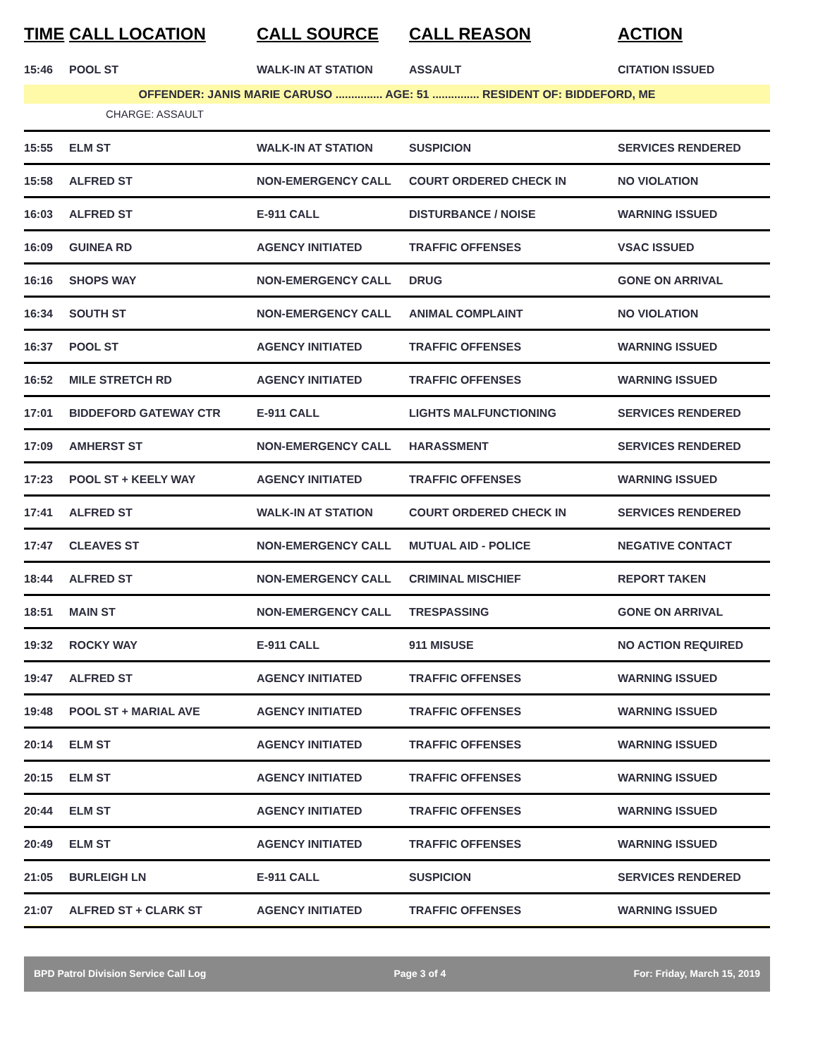| TIME | CALL LOCATION | CALL SOURCE | CALL REASON | ACTION |
| --- | --- | --- | --- | --- |
| 15:46 | POOL ST | WALK-IN AT STATION | ASSAULT | CITATION ISSUED |
| OFFENDER: JANIS MARIE CARUSO ............... AGE: 51 ............... RESIDENT OF: BIDDEFORD, ME | | | | |
| CHARGE: ASSAULT | | | | |
| 15:55 | ELM ST | WALK-IN AT STATION | SUSPICION | SERVICES RENDERED |
| 15:58 | ALFRED ST | NON-EMERGENCY CALL | COURT ORDERED CHECK IN | NO VIOLATION |
| 16:03 | ALFRED ST | E-911 CALL | DISTURBANCE / NOISE | WARNING ISSUED |
| 16:09 | GUINEA RD | AGENCY INITIATED | TRAFFIC OFFENSES | VSAC ISSUED |
| 16:16 | SHOPS WAY | NON-EMERGENCY CALL | DRUG | GONE ON ARRIVAL |
| 16:34 | SOUTH ST | NON-EMERGENCY CALL | ANIMAL COMPLAINT | NO VIOLATION |
| 16:37 | POOL ST | AGENCY INITIATED | TRAFFIC OFFENSES | WARNING ISSUED |
| 16:52 | MILE STRETCH RD | AGENCY INITIATED | TRAFFIC OFFENSES | WARNING ISSUED |
| 17:01 | BIDDEFORD GATEWAY CTR | E-911 CALL | LIGHTS MALFUNCTIONING | SERVICES RENDERED |
| 17:09 | AMHERST ST | NON-EMERGENCY CALL | HARASSMENT | SERVICES RENDERED |
| 17:23 | POOL ST + KEELY WAY | AGENCY INITIATED | TRAFFIC OFFENSES | WARNING ISSUED |
| 17:41 | ALFRED ST | WALK-IN AT STATION | COURT ORDERED CHECK IN | SERVICES RENDERED |
| 17:47 | CLEAVES ST | NON-EMERGENCY CALL | MUTUAL AID - POLICE | NEGATIVE CONTACT |
| 18:44 | ALFRED ST | NON-EMERGENCY CALL | CRIMINAL MISCHIEF | REPORT TAKEN |
| 18:51 | MAIN ST | NON-EMERGENCY CALL | TRESPASSING | GONE ON ARRIVAL |
| 19:32 | ROCKY WAY | E-911 CALL | 911 MISUSE | NO ACTION REQUIRED |
| 19:47 | ALFRED ST | AGENCY INITIATED | TRAFFIC OFFENSES | WARNING ISSUED |
| 19:48 | POOL ST + MARIAL AVE | AGENCY INITIATED | TRAFFIC OFFENSES | WARNING ISSUED |
| 20:14 | ELM ST | AGENCY INITIATED | TRAFFIC OFFENSES | WARNING ISSUED |
| 20:15 | ELM ST | AGENCY INITIATED | TRAFFIC OFFENSES | WARNING ISSUED |
| 20:44 | ELM ST | AGENCY INITIATED | TRAFFIC OFFENSES | WARNING ISSUED |
| 20:49 | ELM ST | AGENCY INITIATED | TRAFFIC OFFENSES | WARNING ISSUED |
| 21:05 | BURLEIGH LN | E-911 CALL | SUSPICION | SERVICES RENDERED |
| 21:07 | ALFRED ST + CLARK ST | AGENCY INITIATED | TRAFFIC OFFENSES | WARNING ISSUED |
BPD Patrol Division Service Call Log Page 3 of 4 For: Friday, March 15, 2019